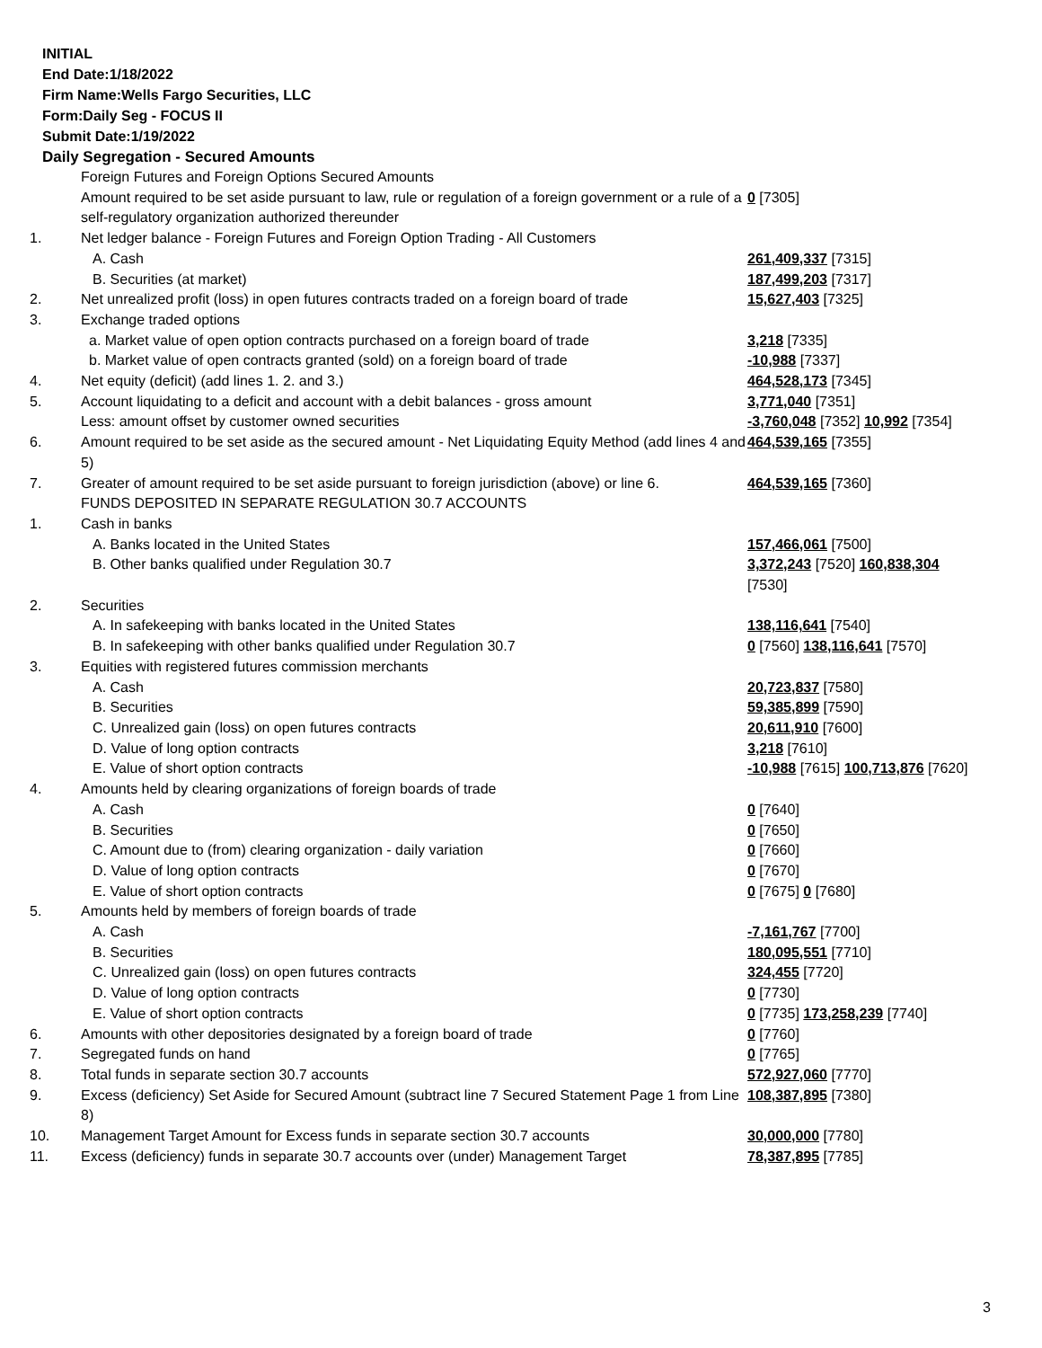INITIAL
End Date:1/18/2022
Firm Name:Wells Fargo Securities, LLC
Form:Daily Seg - FOCUS II
Submit Date:1/19/2022
Daily Segregation - Secured Amounts
| | Foreign Futures and Foreign Options Secured Amounts | |
| | Amount required to be set aside pursuant to law, rule or regulation of a foreign government or a rule of a self-regulatory organization authorized thereunder | 0 [7305] |
| 1. | Net ledger balance - Foreign Futures and Foreign Option Trading - All Customers | |
| | A. Cash | 261,409,337 [7315] |
| | B. Securities (at market) | 187,499,203 [7317] |
| 2. | Net unrealized profit (loss) in open futures contracts traded on a foreign board of trade | 15,627,403 [7325] |
| 3. | Exchange traded options | |
| | a. Market value of open option contracts purchased on a foreign board of trade | 3,218 [7335] |
| | b. Market value of open contracts granted (sold) on a foreign board of trade | -10,988 [7337] |
| 4. | Net equity (deficit) (add lines 1. 2. and 3.) | 464,528,173 [7345] |
| 5. | Account liquidating to a deficit and account with a debit balances - gross amount | 3,771,040 [7351] |
| | Less: amount offset by customer owned securities | -3,760,048 [7352] 10,992 [7354] |
| 6. | Amount required to be set aside as the secured amount - Net Liquidating Equity Method (add lines 4 and 5) | 464,539,165 [7355] |
| 7. | Greater of amount required to be set aside pursuant to foreign jurisdiction (above) or line 6. | 464,539,165 [7360] |
| | FUNDS DEPOSITED IN SEPARATE REGULATION 30.7 ACCOUNTS | |
| 1. | Cash in banks | |
| | A. Banks located in the United States | 157,466,061 [7500] |
| | B. Other banks qualified under Regulation 30.7 | 3,372,243 [7520] 160,838,304 [7530] |
| 2. | Securities | |
| | A. In safekeeping with banks located in the United States | 138,116,641 [7540] |
| | B. In safekeeping with other banks qualified under Regulation 30.7 | 0 [7560] 138,116,641 [7570] |
| 3. | Equities with registered futures commission merchants | |
| | A. Cash | 20,723,837 [7580] |
| | B. Securities | 59,385,899 [7590] |
| | C. Unrealized gain (loss) on open futures contracts | 20,611,910 [7600] |
| | D. Value of long option contracts | 3,218 [7610] |
| | E. Value of short option contracts | -10,988 [7615] 100,713,876 [7620] |
| 4. | Amounts held by clearing organizations of foreign boards of trade | |
| | A. Cash | 0 [7640] |
| | B. Securities | 0 [7650] |
| | C. Amount due to (from) clearing organization - daily variation | 0 [7660] |
| | D. Value of long option contracts | 0 [7670] |
| | E. Value of short option contracts | 0 [7675] 0 [7680] |
| 5. | Amounts held by members of foreign boards of trade | |
| | A. Cash | -7,161,767 [7700] |
| | B. Securities | 180,095,551 [7710] |
| | C. Unrealized gain (loss) on open futures contracts | 324,455 [7720] |
| | D. Value of long option contracts | 0 [7730] |
| | E. Value of short option contracts | 0 [7735] 173,258,239 [7740] |
| 6. | Amounts with other depositories designated by a foreign board of trade | 0 [7760] |
| 7. | Segregated funds on hand | 0 [7765] |
| 8. | Total funds in separate section 30.7 accounts | 572,927,060 [7770] |
| 9. | Excess (deficiency) Set Aside for Secured Amount (subtract line 7 Secured Statement Page 1 from Line 8) | 108,387,895 [7380] |
| 10. | Management Target Amount for Excess funds in separate section 30.7 accounts | 30,000,000 [7780] |
| 11. | Excess (deficiency) funds in separate 30.7 accounts over (under) Management Target | 78,387,895 [7785] |
3